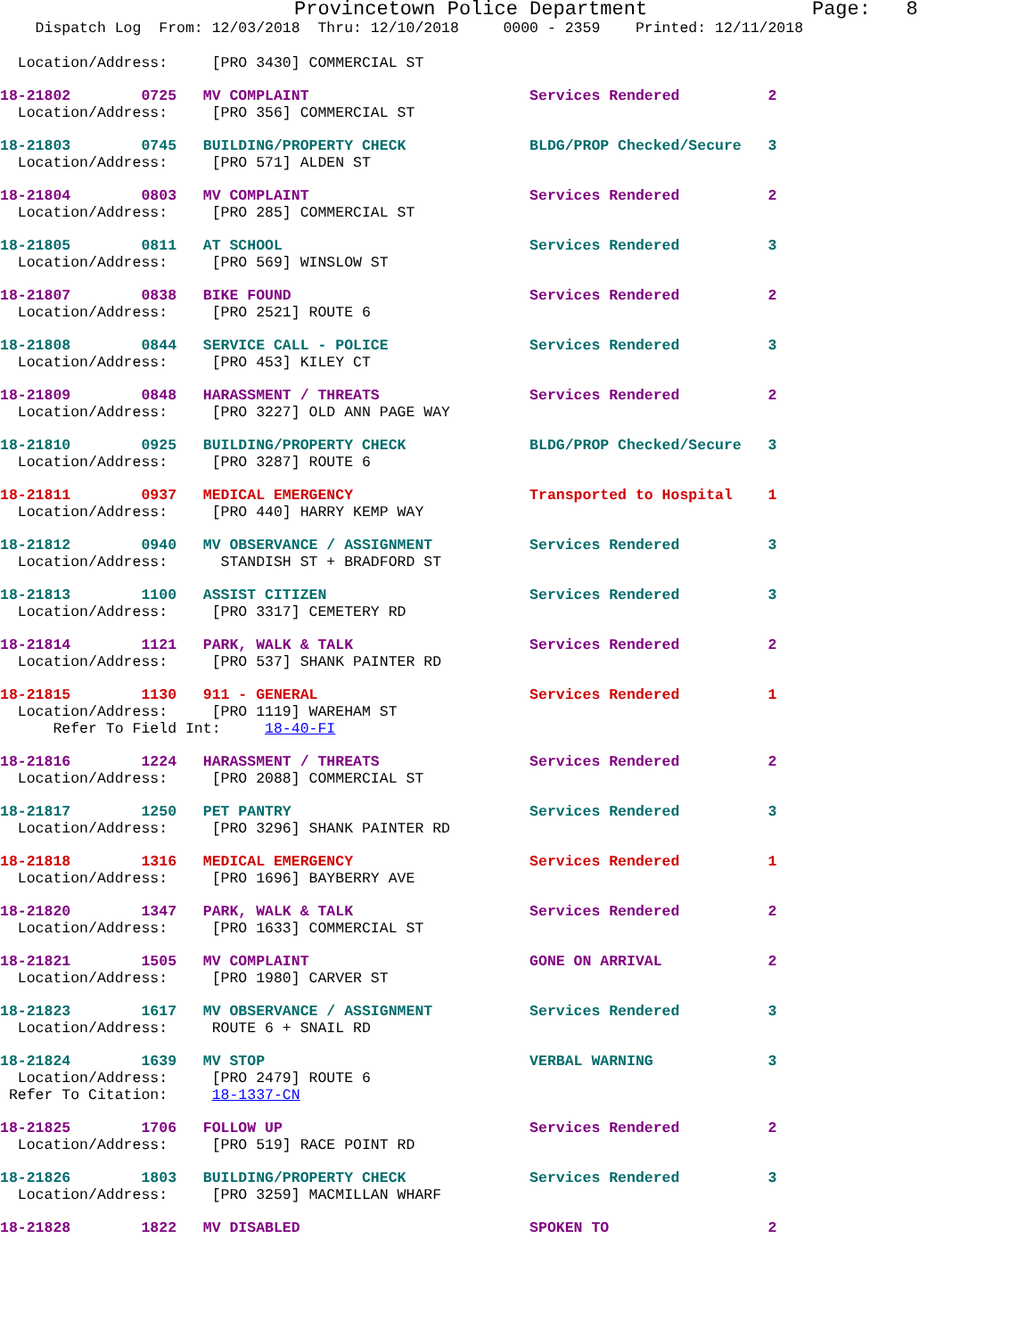Provincetown Police Department              Page:   8
    Dispatch Log  From: 12/03/2018  Thru: 12/10/2018     0000 - 2359    Printed: 12/11/2018
  Location/Address:     [PRO 3430] COMMERCIAL ST
18-21802        0725   MV COMPLAINT                         Services Rendered          2
  Location/Address:     [PRO 356] COMMERCIAL ST
18-21803        0745   BUILDING/PROPERTY CHECK              BLDG/PROP Checked/Secure   3
  Location/Address:     [PRO 571] ALDEN ST
18-21804        0803   MV COMPLAINT                         Services Rendered          2
  Location/Address:     [PRO 285] COMMERCIAL ST
18-21805        0811   AT SCHOOL                            Services Rendered          3
  Location/Address:     [PRO 569] WINSLOW ST
18-21807        0838   BIKE FOUND                           Services Rendered          2
  Location/Address:     [PRO 2521] ROUTE 6
18-21808        0844   SERVICE CALL - POLICE                Services Rendered          3
  Location/Address:     [PRO 453] KILEY CT
18-21809        0848   HARASSMENT / THREATS                 Services Rendered          2
  Location/Address:     [PRO 3227] OLD ANN PAGE WAY
18-21810        0925   BUILDING/PROPERTY CHECK              BLDG/PROP Checked/Secure   3
  Location/Address:     [PRO 3287] ROUTE 6
18-21811        0937   MEDICAL EMERGENCY                    Transported to Hospital    1
  Location/Address:     [PRO 440] HARRY KEMP WAY
18-21812        0940   MV OBSERVANCE / ASSIGNMENT           Services Rendered          3
  Location/Address:      STANDISH ST + BRADFORD ST
18-21813        1100   ASSIST CITIZEN                       Services Rendered          3
  Location/Address:     [PRO 3317] CEMETERY RD
18-21814        1121   PARK, WALK & TALK                    Services Rendered          2
  Location/Address:     [PRO 537] SHANK PAINTER RD
18-21815        1130   911 - GENERAL                        Services Rendered          1
  Location/Address:     [PRO 1119] WAREHAM ST
      Refer To Field Int:     18-40-FI
18-21816        1224   HARASSMENT / THREATS                 Services Rendered          2
  Location/Address:     [PRO 2088] COMMERCIAL ST
18-21817        1250   PET PANTRY                           Services Rendered          3
  Location/Address:     [PRO 3296] SHANK PAINTER RD
18-21818        1316   MEDICAL EMERGENCY                    Services Rendered          1
  Location/Address:     [PRO 1696] BAYBERRY AVE
18-21820        1347   PARK, WALK & TALK                    Services Rendered          2
  Location/Address:     [PRO 1633] COMMERCIAL ST
18-21821        1505   MV COMPLAINT                         GONE ON ARRIVAL            2
  Location/Address:     [PRO 1980] CARVER ST
18-21823        1617   MV OBSERVANCE / ASSIGNMENT           Services Rendered          3
  Location/Address:     ROUTE 6 + SNAIL RD
18-21824        1639   MV STOP                              VERBAL WARNING             3
  Location/Address:     [PRO 2479] ROUTE 6
 Refer To Citation:     18-1337-CN
18-21825        1706   FOLLOW UP                            Services Rendered          2
  Location/Address:     [PRO 519] RACE POINT RD
18-21826        1803   BUILDING/PROPERTY CHECK              Services Rendered          3
  Location/Address:     [PRO 3259] MACMILLAN WHARF
18-21828        1822   MV DISABLED                          SPOKEN TO                  2